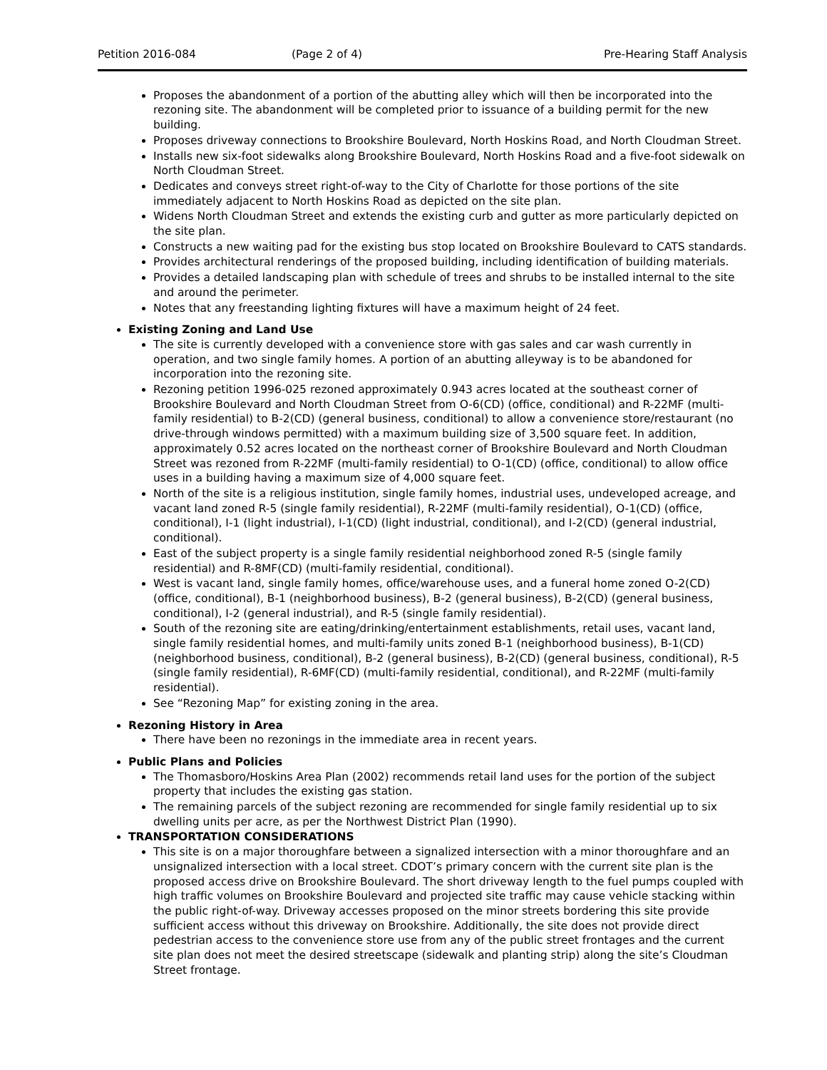Petition 2016-084 (Page 2 of 4) Pre-Hearing Staff Analysis
Proposes the abandonment of a portion of the abutting alley which will then be incorporated into the rezoning site. The abandonment will be completed prior to issuance of a building permit for the new building.
Proposes driveway connections to Brookshire Boulevard, North Hoskins Road, and North Cloudman Street.
Installs new six-foot sidewalks along Brookshire Boulevard, North Hoskins Road and a five-foot sidewalk on North Cloudman Street.
Dedicates and conveys street right-of-way to the City of Charlotte for those portions of the site immediately adjacent to North Hoskins Road as depicted on the site plan.
Widens North Cloudman Street and extends the existing curb and gutter as more particularly depicted on the site plan.
Constructs a new waiting pad for the existing bus stop located on Brookshire Boulevard to CATS standards.
Provides architectural renderings of the proposed building, including identification of building materials.
Provides a detailed landscaping plan with schedule of trees and shrubs to be installed internal to the site and around the perimeter.
Notes that any freestanding lighting fixtures will have a maximum height of 24 feet.
Existing Zoning and Land Use
The site is currently developed with a convenience store with gas sales and car wash currently in operation, and two single family homes. A portion of an abutting alleyway is to be abandoned for incorporation into the rezoning site.
Rezoning petition 1996-025 rezoned approximately 0.943 acres located at the southeast corner of Brookshire Boulevard and North Cloudman Street from O-6(CD) (office, conditional) and R-22MF (multi-family residential) to B-2(CD) (general business, conditional) to allow a convenience store/restaurant (no drive-through windows permitted) with a maximum building size of 3,500 square feet. In addition, approximately 0.52 acres located on the northeast corner of Brookshire Boulevard and North Cloudman Street was rezoned from R-22MF (multi-family residential) to O-1(CD) (office, conditional) to allow office uses in a building having a maximum size of 4,000 square feet.
North of the site is a religious institution, single family homes, industrial uses, undeveloped acreage, and vacant land zoned R-5 (single family residential), R-22MF (multi-family residential), O-1(CD) (office, conditional), I-1 (light industrial), I-1(CD) (light industrial, conditional), and I-2(CD) (general industrial, conditional).
East of the subject property is a single family residential neighborhood zoned R-5 (single family residential) and R-8MF(CD) (multi-family residential, conditional).
West is vacant land, single family homes, office/warehouse uses, and a funeral home zoned O-2(CD) (office, conditional), B-1 (neighborhood business), B-2 (general business), B-2(CD) (general business, conditional), I-2 (general industrial), and R-5 (single family residential).
South of the rezoning site are eating/drinking/entertainment establishments, retail uses, vacant land, single family residential homes, and multi-family units zoned B-1 (neighborhood business), B-1(CD) (neighborhood business, conditional), B-2 (general business), B-2(CD) (general business, conditional), R-5 (single family residential), R-6MF(CD) (multi-family residential, conditional), and R-22MF (multi-family residential).
See “Rezoning Map” for existing zoning in the area.
Rezoning History in Area
There have been no rezonings in the immediate area in recent years.
Public Plans and Policies
The Thomasboro/Hoskins Area Plan (2002) recommends retail land uses for the portion of the subject property that includes the existing gas station.
The remaining parcels of the subject rezoning are recommended for single family residential up to six dwelling units per acre, as per the Northwest District Plan (1990).
TRANSPORTATION CONSIDERATIONS
This site is on a major thoroughfare between a signalized intersection with a minor thoroughfare and an unsignalized intersection with a local street. CDOT’s primary concern with the current site plan is the proposed access drive on Brookshire Boulevard. The short driveway length to the fuel pumps coupled with high traffic volumes on Brookshire Boulevard and projected site traffic may cause vehicle stacking within the public right-of-way. Driveway accesses proposed on the minor streets bordering this site provide sufficient access without this driveway on Brookshire. Additionally, the site does not provide direct pedestrian access to the convenience store use from any of the public street frontages and the current site plan does not meet the desired streetscape (sidewalk and planting strip) along the site’s Cloudman Street frontage.